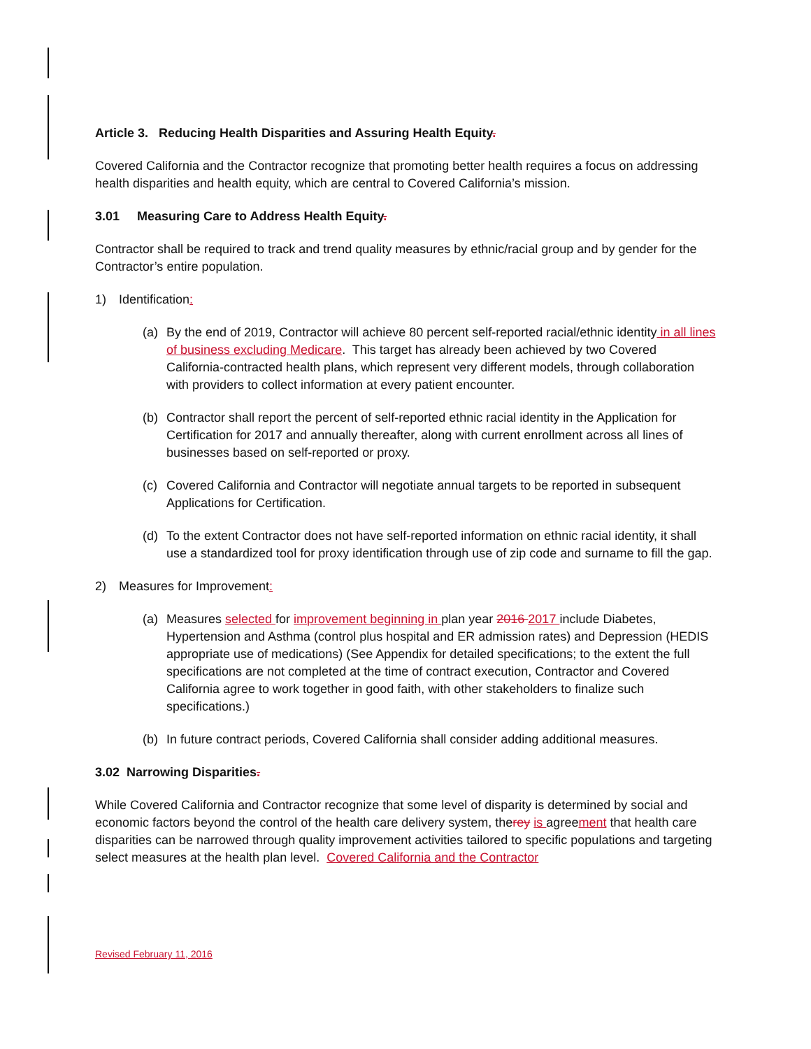Article 3. Reducing Health Disparities and Assuring Health Equity.
Covered California and the Contractor recognize that promoting better health requires a focus on addressing health disparities and health equity, which are central to Covered California’s mission.
3.01 Measuring Care to Address Health Equity.
Contractor shall be required to track and trend quality measures by ethnic/racial group and by gender for the Contractor’s entire population.
1) Identification:
(a) By the end of 2019, Contractor will achieve 80 percent self-reported racial/ethnic identity in all lines of business excluding Medicare. This target has already been achieved by two Covered California-contracted health plans, which represent very different models, through collaboration with providers to collect information at every patient encounter.
(b) Contractor shall report the percent of self-reported ethnic racial identity in the Application for Certification for 2017 and annually thereafter, along with current enrollment across all lines of businesses based on self-reported or proxy.
(c) Covered California and Contractor will negotiate annual targets to be reported in subsequent Applications for Certification.
(d) To the extent Contractor does not have self-reported information on ethnic racial identity, it shall use a standardized tool for proxy identification through use of zip code and surname to fill the gap.
2) Measures for Improvement:
(a) Measures selected for improvement beginning in plan year 2016 2017 include Diabetes, Hypertension and Asthma (control plus hospital and ER admission rates) and Depression (HEDIS appropriate use of medications) (See Appendix for detailed specifications; to the extent the full specifications are not completed at the time of contract execution, Contractor and Covered California agree to work together in good faith, with other stakeholders to finalize such specifications.)
(b) In future contract periods, Covered California shall consider adding additional measures.
3.02 Narrowing Disparities.
While Covered California and Contractor recognize that some level of disparity is determined by social and economic factors beyond the control of the health care delivery system, therey is agreement that health care disparities can be narrowed through quality improvement activities tailored to specific populations and targeting select measures at the health plan level. Covered California and the Contractor
Revised February 11, 2016